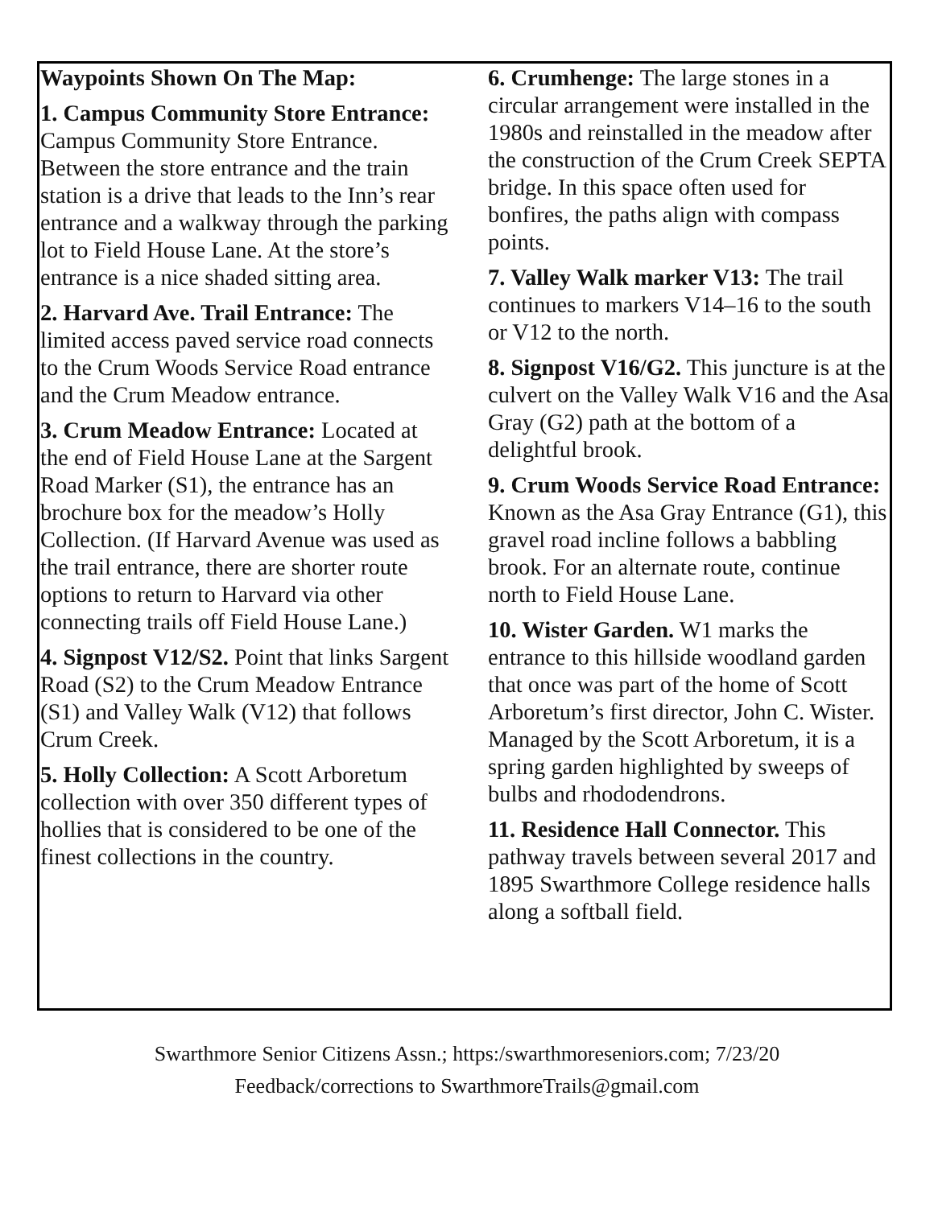Waypoints Shown On The Map:
1. Campus Community Store Entrance: Campus Community Store Entrance. Between the store entrance and the train station is a drive that leads to the Inn’s rear entrance and a walkway through the parking lot to Field House Lane. At the store’s entrance is a nice shaded sitting area.
2. Harvard Ave. Trail Entrance: The limited access paved service road connects to the Crum Woods Service Road entrance and the Crum Meadow entrance.
3. Crum Meadow Entrance: Located at the end of Field House Lane at the Sargent Road Marker (S1), the entrance has an brochure box for the meadow’s Holly Collection. (If Harvard Avenue was used as the trail entrance, there are shorter route options to return to Harvard via other connecting trails off Field House Lane.)
4. Signpost V12/S2. Point that links Sargent Road (S2) to the Crum Meadow Entrance (S1) and Valley Walk (V12) that follows Crum Creek.
5. Holly Collection: A Scott Arboretum collection with over 350 different types of hollies that is considered to be one of the finest collections in the country.
6. Crumhenge: The large stones in a circular arrangement were installed in the 1980s and reinstalled in the meadow after the construction of the Crum Creek SEPTA bridge. In this space often used for bonfires, the paths align with compass points.
7. Valley Walk marker V13: The trail continues to markers V14–16 to the south or V12 to the north.
8. Signpost V16/G2. This juncture is at the culvert on the Valley Walk V16 and the Asa Gray (G2) path at the bottom of a delightful brook.
9. Crum Woods Service Road Entrance: Known as the Asa Gray Entrance (G1), this gravel road incline follows a babbling brook. For an alternate route, continue north to Field House Lane.
10. Wister Garden. W1 marks the entrance to this hillside woodland garden that once was part of the home of Scott Arboretum’s first director, John C. Wister. Managed by the Scott Arboretum, it is a spring garden highlighted by sweeps of bulbs and rhododendrons.
11. Residence Hall Connector. This pathway travels between several 2017 and 1895 Swarthmore College residence halls along a softball field.
Swarthmore Senior Citizens Assn.; https:/swarthmoreseniors.com; 7/23/20
Feedback/corrections to SwarthmoreTrails@gmail.com